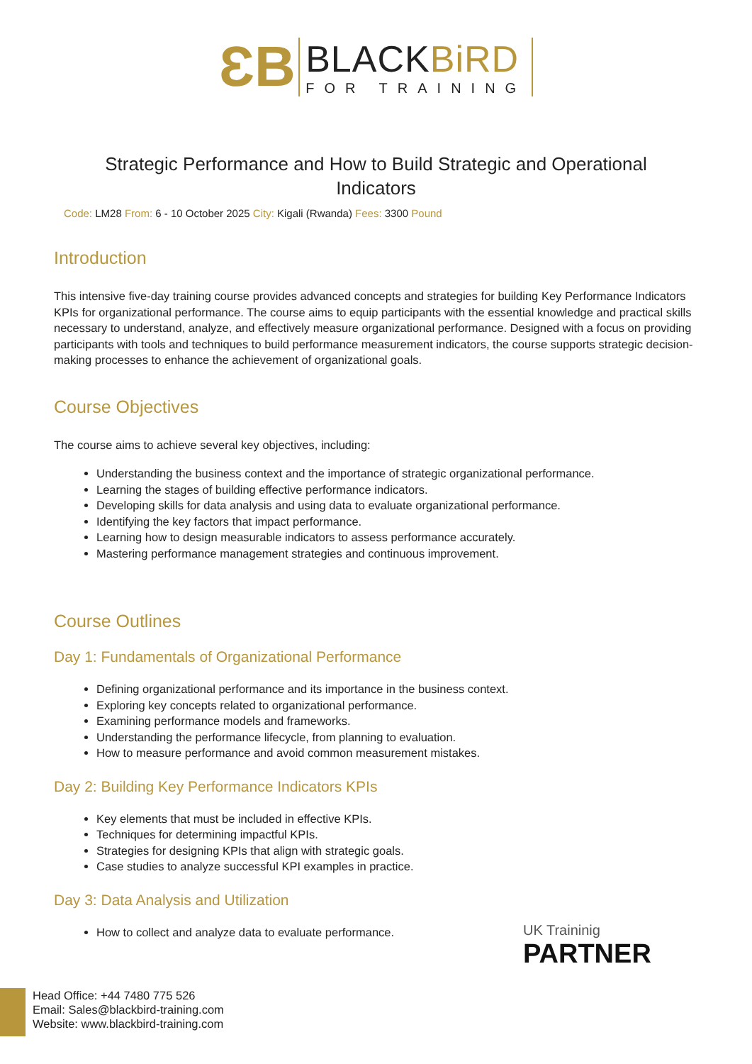ƐB
BLACKBiRD
FOR TRAINING
Strategic Performance and How to Build Strategic and Operational Indicators
Code: LM28 From: 6 - 10 October 2025 City: Kigali (Rwanda) Fees: 3300 Pound
Introduction
This intensive five-day training course provides advanced concepts and strategies for building Key Performance Indicators KPIs for organizational performance. The course aims to equip participants with the essential knowledge and practical skills necessary to understand, analyze, and effectively measure organizational performance. Designed with a focus on providing participants with tools and techniques to build performance measurement indicators, the course supports strategic decision-making processes to enhance the achievement of organizational goals.
Course Objectives
The course aims to achieve several key objectives, including:
Understanding the business context and the importance of strategic organizational performance.
Learning the stages of building effective performance indicators.
Developing skills for data analysis and using data to evaluate organizational performance.
Identifying the key factors that impact performance.
Learning how to design measurable indicators to assess performance accurately.
Mastering performance management strategies and continuous improvement.
Course Outlines
Day 1: Fundamentals of Organizational Performance
Defining organizational performance and its importance in the business context.
Exploring key concepts related to organizational performance.
Examining performance models and frameworks.
Understanding the performance lifecycle, from planning to evaluation.
How to measure performance and avoid common measurement mistakes.
Day 2: Building Key Performance Indicators KPIs
Key elements that must be included in effective KPIs.
Techniques for determining impactful KPIs.
Strategies for designing KPIs that align with strategic goals.
Case studies to analyze successful KPI examples in practice.
Day 3: Data Analysis and Utilization
How to collect and analyze data to evaluate performance.
UK Traininig
PARTNER
Head Office: +44 7480 775 526
Email: Sales@blackbird-training.com
Website: www.blackbird-training.com